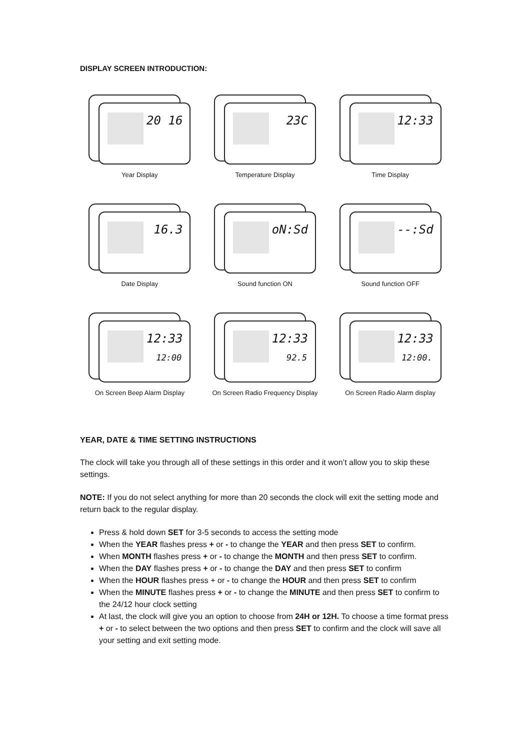DISPLAY SCREEN INTRODUCTION:
20 16
Year Display
23C
Temperature Display
12:33
Time Display
16.3
Date Display
oN:Sd
Sound function ON
--:Sd
Sound function OFF
12:33
12:00
On Screen Beep Alarm Display
12:33
92.5
On Screen Radio Frequency Display
12:33
12:00.
On Screen Radio Alarm display
YEAR, DATE & TIME SETTING INSTRUCTIONS
The clock will take you through all of these settings in this order and it won’t allow you to skip these settings.
NOTE: If you do not select anything for more than 20 seconds the clock will exit the setting mode and return back to the regular display.
Press & hold down SET for 3-5 seconds to access the setting mode
When the YEAR flashes press + or - to change the YEAR and then press SET to confirm.
When MONTH flashes press + or - to change the MONTH and then press SET to confirm.
When the DAY flashes press + or - to change the DAY and then press SET to confirm
When the HOUR flashes press + or - to change the HOUR and then press SET to confirm
When the MINUTE flashes press + or - to change the MINUTE and then press SET to confirm to the 24/12 hour clock setting
At last, the clock will give you an option to choose from 24H or 12H. To choose a time format press + or - to select between the two options and then press SET to confirm and the clock will save all your setting and exit setting mode.